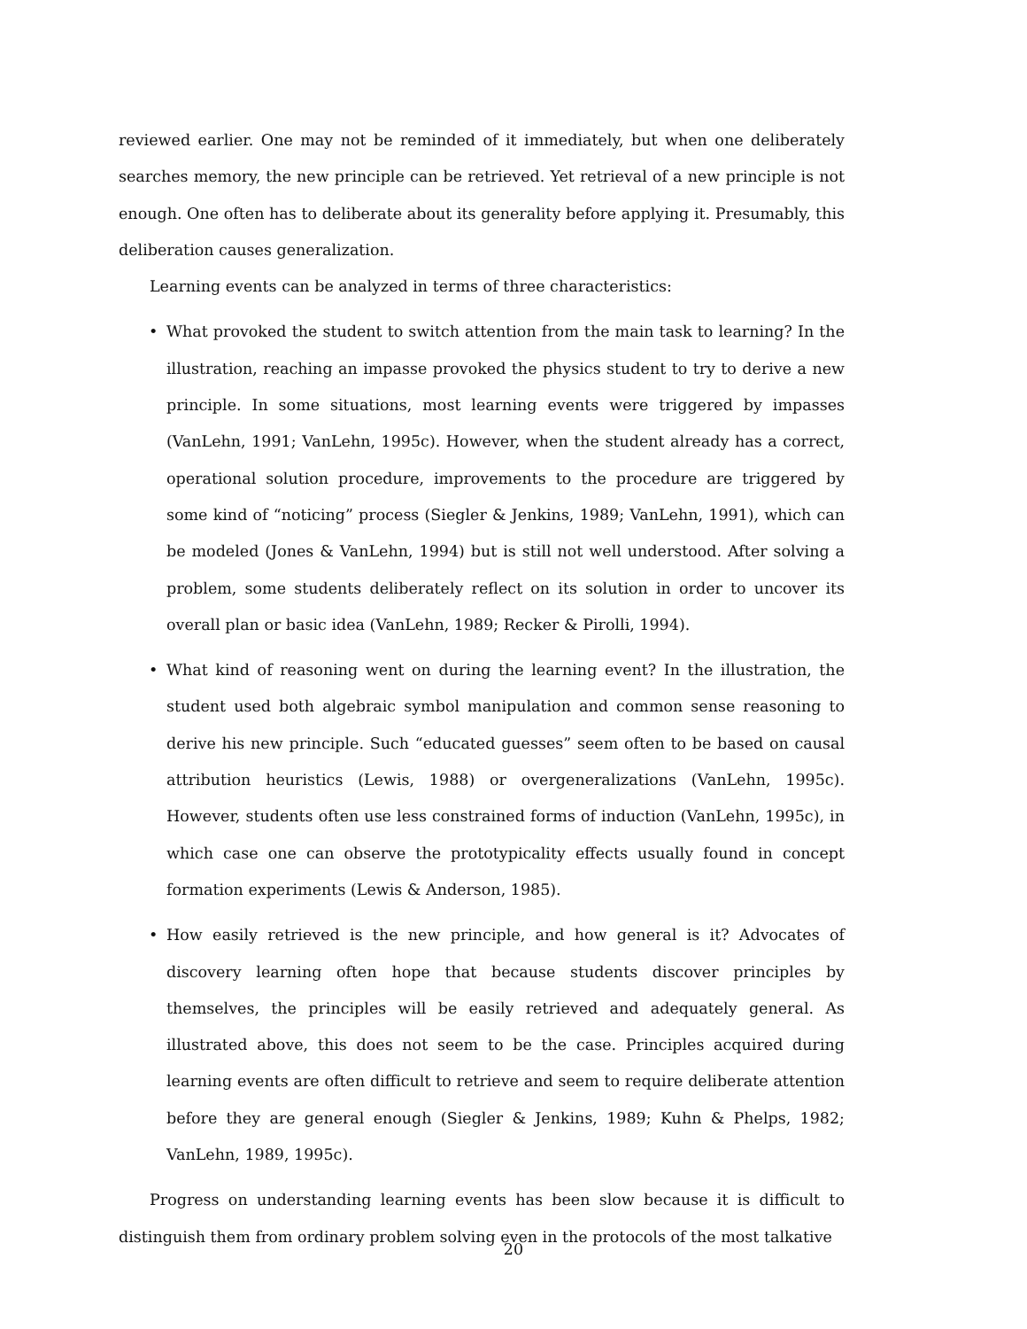reviewed earlier. One may not be reminded of it immediately, but when one deliberately searches memory, the new principle can be retrieved. Yet retrieval of a new principle is not enough. One often has to deliberate about its generality before applying it. Presumably, this deliberation causes generalization.
Learning events can be analyzed in terms of three characteristics:
• What provoked the student to switch attention from the main task to learning? In the illustration, reaching an impasse provoked the physics student to try to derive a new principle. In some situations, most learning events were triggered by impasses (VanLehn, 1991; VanLehn, 1995c). However, when the student already has a correct, operational solution procedure, improvements to the procedure are triggered by some kind of “noticing” process (Siegler & Jenkins, 1989; VanLehn, 1991), which can be modeled (Jones & VanLehn, 1994) but is still not well understood. After solving a problem, some students deliberately reflect on its solution in order to uncover its overall plan or basic idea (VanLehn, 1989; Recker & Pirolli, 1994).
• What kind of reasoning went on during the learning event? In the illustration, the student used both algebraic symbol manipulation and common sense reasoning to derive his new principle. Such “educated guesses” seem often to be based on causal attribution heuristics (Lewis, 1988) or overgeneralizations (VanLehn, 1995c). However, students often use less constrained forms of induction (VanLehn, 1995c), in which case one can observe the prototypicality effects usually found in concept formation experiments (Lewis & Anderson, 1985).
• How easily retrieved is the new principle, and how general is it? Advocates of discovery learning often hope that because students discover principles by themselves, the principles will be easily retrieved and adequately general. As illustrated above, this does not seem to be the case. Principles acquired during learning events are often difficult to retrieve and seem to require deliberate attention before they are general enough (Siegler & Jenkins, 1989; Kuhn & Phelps, 1982; VanLehn, 1989, 1995c).
Progress on understanding learning events has been slow because it is difficult to distinguish them from ordinary problem solving even in the protocols of the most talkative
20